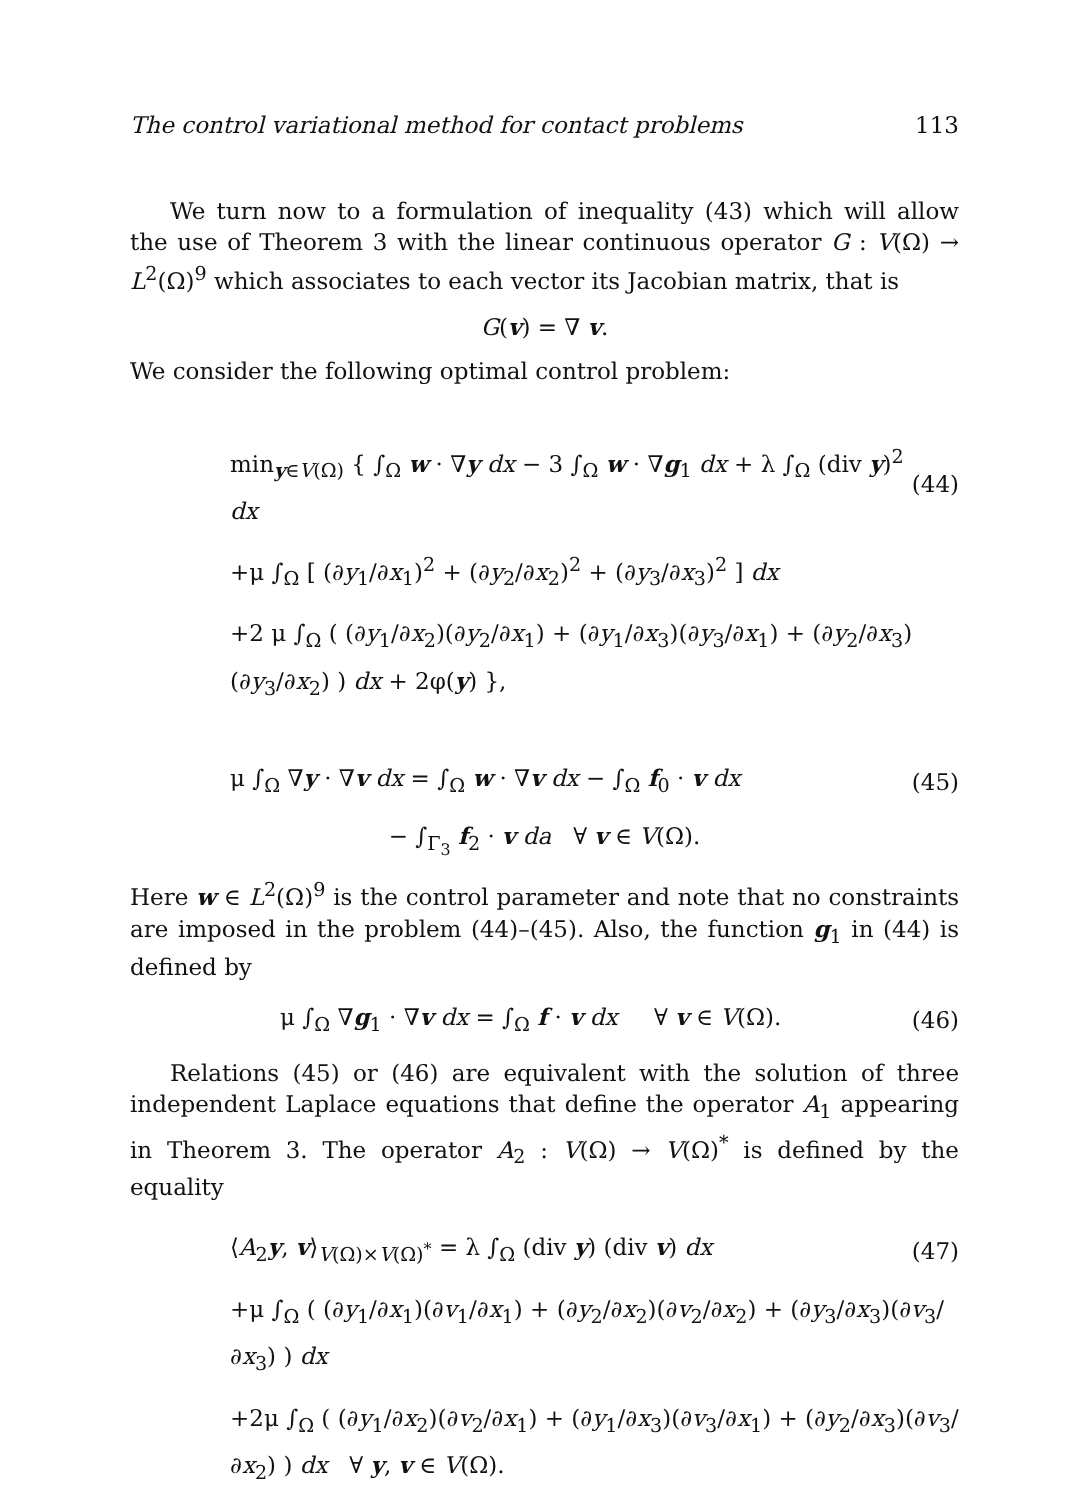The control variational method for contact problems 113
We turn now to a formulation of inequality (43) which will allow the use of Theorem 3 with the linear continuous operator G : V(Ω) → L<sup>2</sup>(Ω)<sup>9</sup> which associates to each vector its Jacobian matrix, that is
G(v) = ∇ v.
We consider the following optimal control problem:
min<sub>y∈V(Ω)</sub> { ∫<sub>Ω</sub> w · ∇y dx − 3 ∫<sub>Ω</sub> w · ∇g<sub>1</sub> dx + λ ∫<sub>Ω</sub> (div y)<sup>2</sup> dx
(44)
+μ ∫<sub>Ω</sub> [ (∂y<sub>1</sub>/∂x<sub>1</sub>)<sup>2</sup> + (∂y<sub>2</sub>/∂x<sub>2</sub>)<sup>2</sup> + (∂y<sub>3</sub>/∂x<sub>3</sub>)<sup>2</sup> ] dx
+2 μ ∫<sub>Ω</sub> ( (∂y<sub>1</sub>/∂x<sub>2</sub>)(∂y<sub>2</sub>/∂x<sub>1</sub>) + (∂y<sub>1</sub>/∂x<sub>3</sub>)(∂y<sub>3</sub>/∂x<sub>1</sub>) + (∂y<sub>2</sub>/∂x<sub>3</sub>)(∂y<sub>3</sub>/∂x<sub>2</sub>) ) dx + 2φ(y) },
μ ∫<sub>Ω</sub> ∇y · ∇v dx = ∫<sub>Ω</sub> w · ∇v dx − ∫<sub>Ω</sub> f<sub>0</sub> · v dx
(45)
− ∫<sub>Γ<sub>3</sub></sub> f<sub>2</sub> · v da ∀ v ∈ V(Ω).
Here w ∈ L<sup>2</sup>(Ω)<sup>9</sup> is the control parameter and note that no constraints are imposed in the problem (44)–(45). Also, the function g<sub>1</sub> in (44) is defined by
μ ∫<sub>Ω</sub> ∇g<sub>1</sub> · ∇v dx = ∫<sub>Ω</sub> f · v dx ∀ v ∈ V(Ω).
(46)
Relations (45) or (46) are equivalent with the solution of three independent Laplace equations that define the operator A<sub>1</sub> appearing in Theorem 3. The operator A<sub>2</sub> : V(Ω) → V(Ω)<sup>*</sup> is defined by the equality
⟨A<sub>2</sub>y, v⟩<sub>V(Ω)×V(Ω)<sup>*</sup></sub> = λ ∫<sub>Ω</sub> (div y) (div v) dx
(47)
+μ ∫<sub>Ω</sub> ( (∂y<sub>1</sub>/∂x<sub>1</sub>)(∂v<sub>1</sub>/∂x<sub>1</sub>) + (∂y<sub>2</sub>/∂x<sub>2</sub>)(∂v<sub>2</sub>/∂x<sub>2</sub>) + (∂y<sub>3</sub>/∂x<sub>3</sub>)(∂v<sub>3</sub>/∂x<sub>3</sub>) ) dx
+2μ ∫<sub>Ω</sub> ( (∂y<sub>1</sub>/∂x<sub>2</sub>)(∂v<sub>2</sub>/∂x<sub>1</sub>) + (∂y<sub>1</sub>/∂x<sub>3</sub>)(∂v<sub>3</sub>/∂x<sub>1</sub>) + (∂y<sub>2</sub>/∂x<sub>3</sub>)(∂v<sub>3</sub>/∂x<sub>2</sub>) ) dx ∀ y, v ∈ V(Ω).